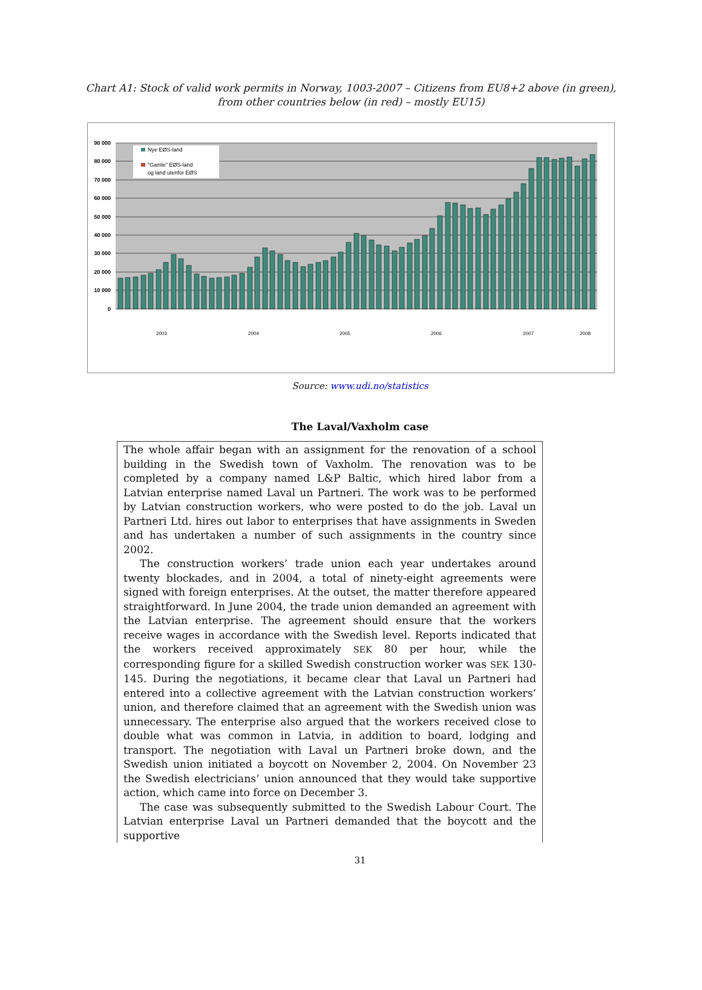Chart A1: Stock of valid work permits in Norway, 1003-2007 – Citizens from EU8+2 above (in green), from other countries below (in red) – mostly EU15)
90 000
80 000
70 000
60 000
50 000
40 000
30 000
20 000
10 000
0
Nye EØS-land
"Gamle" EØS-land
og land utenfor EØS
2003
2004
2005
2006
2007
2008
Source: www.udi.no/statistics
The Laval/Vaxholm case
The whole affair began with an assignment for the renovation of a school building in the Swedish town of Vaxholm. The renovation was to be completed by a company named L&P Baltic, which hired labor from a Latvian enterprise named Laval un Partneri. The work was to be performed by Latvian construction workers, who were posted to do the job. Laval un Partneri Ltd. hires out labor to enterprises that have assignments in Sweden and has undertaken a number of such assignments in the country since 2002.
The construction workers’ trade union each year undertakes around twenty blockades, and in 2004, a total of ninety-eight agreements were signed with foreign enterprises. At the outset, the matter therefore appeared straightforward. In June 2004, the trade union demanded an agreement with the Latvian enterprise. The agreement should ensure that the workers receive wages in accordance with the Swedish level. Reports indicated that the workers received approximately SEK 80 per hour, while the corresponding figure for a skilled Swedish construction worker was SEK 130-145. During the negotiations, it became clear that Laval un Partneri had entered into a collective agreement with the Latvian construction workers’ union, and therefore claimed that an agreement with the Swedish union was unnecessary. The enterprise also argued that the workers received close to double what was common in Latvia, in addition to board, lodging and transport. The negotiation with Laval un Partneri broke down, and the Swedish union initiated a boycott on November 2, 2004. On November 23 the Swedish electricians’ union announced that they would take supportive action, which came into force on December 3.
The case was subsequently submitted to the Swedish Labour Court. The Latvian enterprise Laval un Partneri demanded that the boycott and the supportive
31